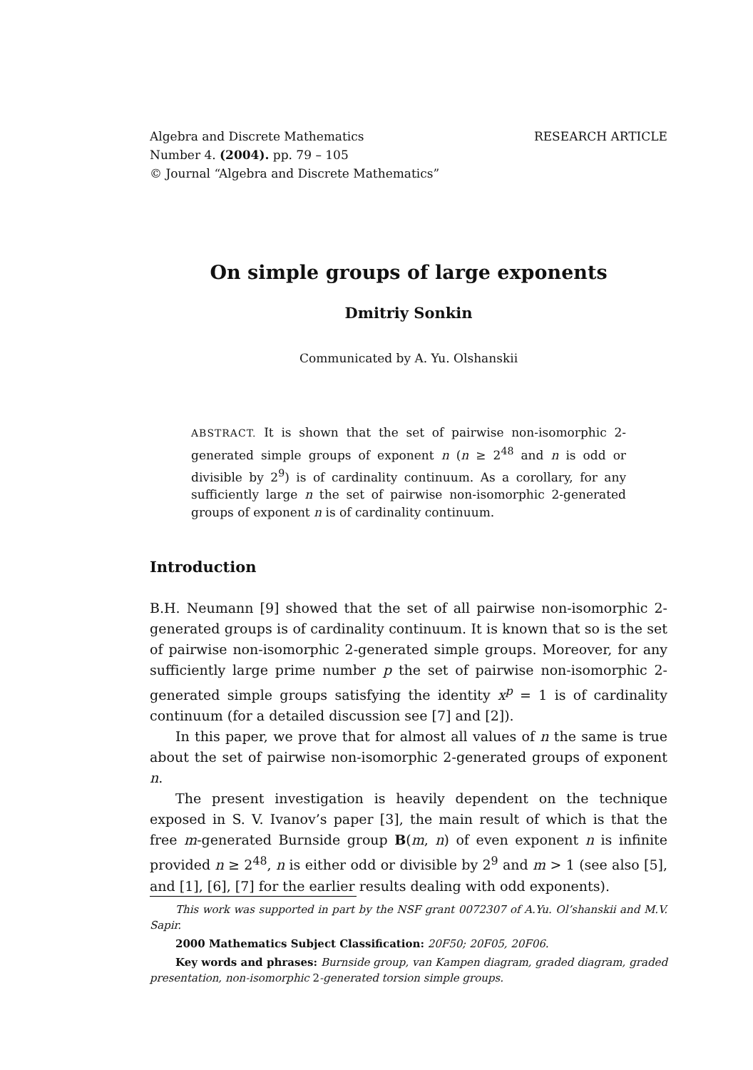RESEARCH ARTICLE Algebra and Discrete Mathematics
Number 4. (2004). pp. 79 – 105
© Journal “Algebra and Discrete Mathematics”
On simple groups of large exponents
Dmitriy Sonkin
Communicated by A. Yu. Olshanskii
ABSTRACT. It is shown that the set of pairwise non-isomorphic 2-generated simple groups of exponent n (n ≥ 2<sup>48</sup> and n is odd or divisible by 2<sup>9</sup>) is of cardinality continuum. As a corollary, for any sufficiently large n the set of pairwise non-isomorphic 2-generated groups of exponent n is of cardinality continuum.
Introduction
B.H. Neumann [9] showed that the set of all pairwise non-isomorphic 2-generated groups is of cardinality continuum. It is known that so is the set of pairwise non-isomorphic 2-generated simple groups. Moreover, for any sufficiently large prime number p the set of pairwise non-isomorphic 2-generated simple groups satisfying the identity x<sup>p</sup> = 1 is of cardinality continuum (for a detailed discussion see [7] and [2]).
In this paper, we prove that for almost all values of n the same is true about the set of pairwise non-isomorphic 2-generated groups of exponent n.
The present investigation is heavily dependent on the technique exposed in S. V. Ivanov’s paper [3], the main result of which is that the free m-generated Burnside group B(m, n) of even exponent n is infinite provided n ≥ 2<sup>48</sup>, n is either odd or divisible by 2<sup>9</sup> and m > 1 (see also [5], and [1], [6], [7] for the earlier results dealing with odd exponents).
This work was supported in part by the NSF grant 0072307 of A.Yu. Ol’shanskii and M.V. Sapir.
2000 Mathematics Subject Classification: 20F50; 20F05, 20F06.
Key words and phrases: Burnside group, van Kampen diagram, graded diagram, graded presentation, non-isomorphic 2-generated torsion simple groups.